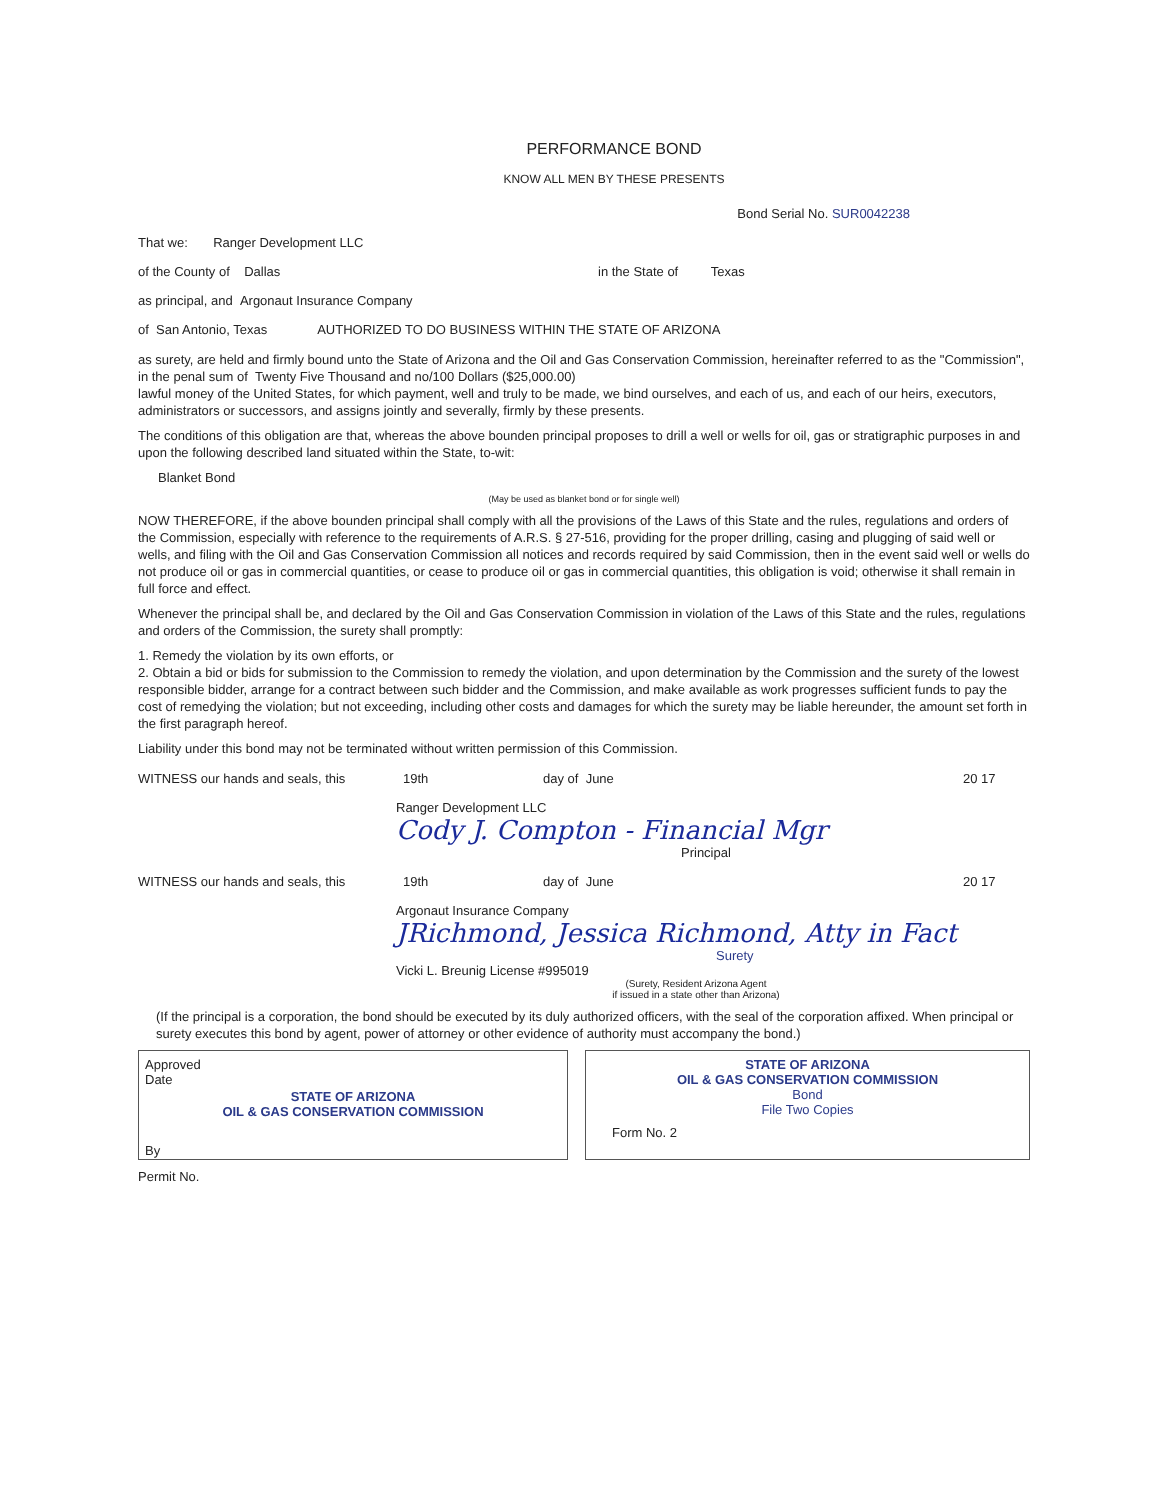PERFORMANCE BOND
KNOW ALL MEN BY THESE PRESENTS
Bond Serial No. SUR0042238
That we: Ranger Development LLC
of the County of Dallas in the State of Texas
as principal, and Argonaut Insurance Company
of San Antonio, Texas AUTHORIZED TO DO BUSINESS WITHIN THE STATE OF ARIZONA
as surety, are held and firmly bound unto the State of Arizona and the Oil and Gas Conservation Commission, hereinafter referred to as the "Commission", in the penal sum of Twenty Five Thousand and no/100 Dollars ($25,000.00)
lawful money of the United States, for which payment, well and truly to be made, we bind ourselves, and each of us, and each of our heirs, executors, administrators or successors, and assigns jointly and severally, firmly by these presents.
The conditions of this obligation are that, whereas the above bounden principal proposes to drill a well or wells for oil, gas or stratigraphic purposes in and upon the following described land situated within the State, to-wit:
Blanket Bond
(May be used as blanket bond or for single well)
NOW THEREFORE, if the above bounden principal shall comply with all the provisions of the Laws of this State and the rules, regulations and orders of the Commission, especially with reference to the requirements of A.R.S. § 27-516, providing for the proper drilling, casing and plugging of said well or wells, and filing with the Oil and Gas Conservation Commission all notices and records required by said Commission, then in the event said well or wells do not produce oil or gas in commercial quantities, or cease to produce oil or gas in commercial quantities, this obligation is void; otherwise it shall remain in full force and effect.
Whenever the principal shall be, and declared by the Oil and Gas Conservation Commission in violation of the Laws of this State and the rules, regulations and orders of the Commission, the surety shall promptly:
1. Remedy the violation by its own efforts, or
2. Obtain a bid or bids for submission to the Commission to remedy the violation, and upon determination by the Commission and the surety of the lowest responsible bidder, arrange for a contract between such bidder and the Commission, and make available as work progresses sufficient funds to pay the cost of remedying the violation; but not exceeding, including other costs and damages for which the surety may be liable hereunder, the amount set forth in the first paragraph hereof.
Liability under this bond may not be terminated without written permission of this Commission.
WITNESS our hands and seals, this 19th day of June 20 17
Ranger Development LLC
Cody J. Compton - Financial Mgr
Principal
WITNESS our hands and seals, this 19th day of June 20 17
Argonaut Insurance Company
JRichmond, Jessica Richmond, Atty in Fact
Surety
Vicki L. Breunig License #995019
(Surety, Resident Arizona Agent
if issued in a state other than Arizona)
(If the principal is a corporation, the bond should be executed by its duly authorized officers, with the seal of the corporation affixed. When principal or surety executes this bond by agent, power of attorney or other evidence of authority must accompany the bond.)
Approved
Date
STATE OF ARIZONA
OIL & GAS CONSERVATION COMMISSION
By
STATE OF ARIZONA
OIL & GAS CONSERVATION COMMISSION
Bond
File Two Copies
Form No. 2
Permit No.